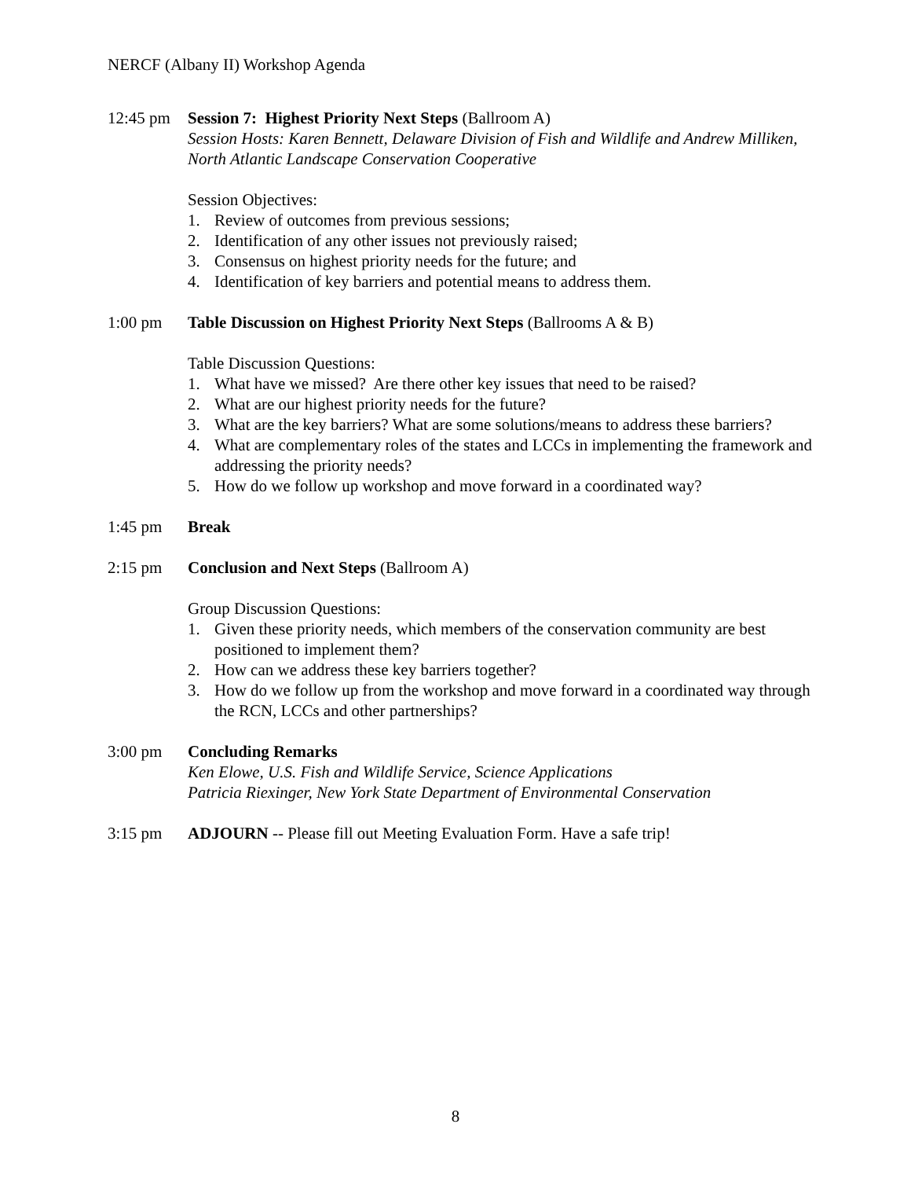NERCF (Albany II) Workshop Agenda
12:45 pm Session 7: Highest Priority Next Steps (Ballroom A)
Session Hosts: Karen Bennett, Delaware Division of Fish and Wildlife and Andrew Milliken, North Atlantic Landscape Conservation Cooperative
Session Objectives:
1. Review of outcomes from previous sessions;
2. Identification of any other issues not previously raised;
3. Consensus on highest priority needs for the future; and
4. Identification of key barriers and potential means to address them.
1:00 pm Table Discussion on Highest Priority Next Steps (Ballrooms A & B)
Table Discussion Questions:
1. What have we missed? Are there other key issues that need to be raised?
2. What are our highest priority needs for the future?
3. What are the key barriers? What are some solutions/means to address these barriers?
4. What are complementary roles of the states and LCCs in implementing the framework and addressing the priority needs?
5. How do we follow up workshop and move forward in a coordinated way?
1:45 pm Break
2:15 pm Conclusion and Next Steps (Ballroom A)
Group Discussion Questions:
1. Given these priority needs, which members of the conservation community are best positioned to implement them?
2. How can we address these key barriers together?
3. How do we follow up from the workshop and move forward in a coordinated way through the RCN, LCCs and other partnerships?
3:00 pm Concluding Remarks
Ken Elowe, U.S. Fish and Wildlife Service, Science Applications
Patricia Riexinger, New York State Department of Environmental Conservation
3:15 pm ADJOURN -- Please fill out Meeting Evaluation Form. Have a safe trip!
8